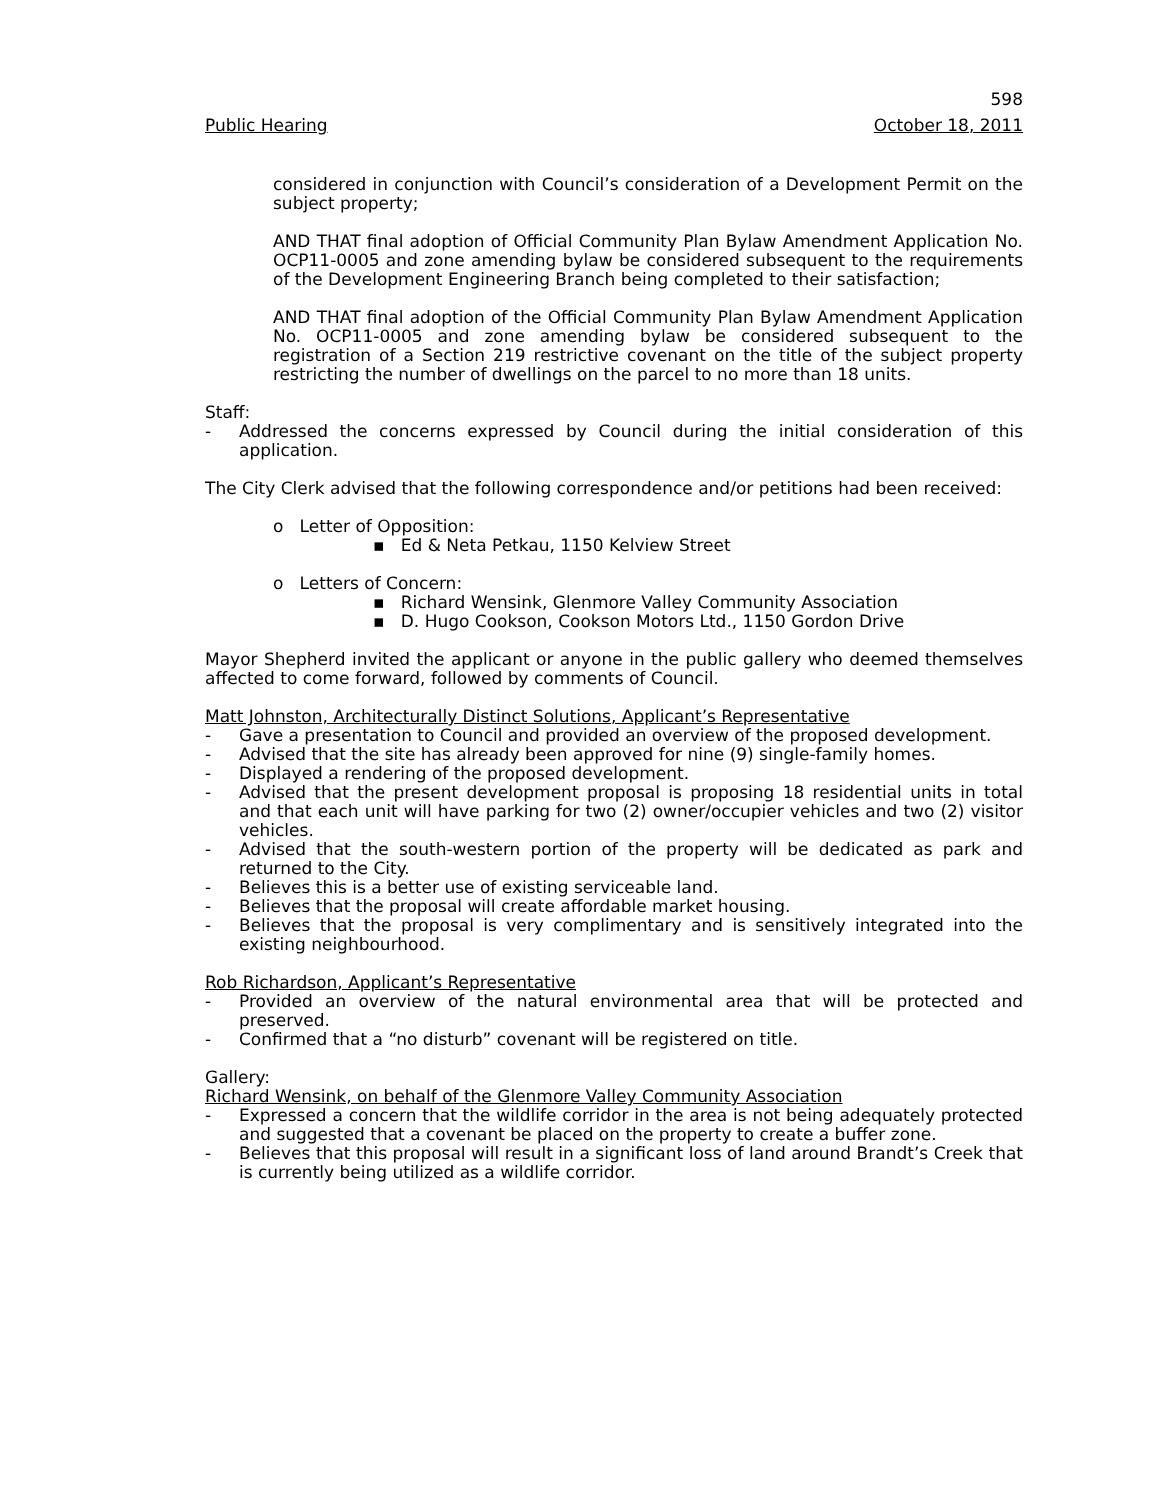598
Public Hearing October 18, 2011
considered in conjunction with Council’s consideration of a Development Permit on the subject property;
AND THAT final adoption of Official Community Plan Bylaw Amendment Application No. OCP11-0005 and zone amending bylaw be considered subsequent to the requirements of the Development Engineering Branch being completed to their satisfaction;
AND THAT final adoption of the Official Community Plan Bylaw Amendment Application No. OCP11-0005 and zone amending bylaw be considered subsequent to the registration of a Section 219 restrictive covenant on the title of the subject property restricting the number of dwellings on the parcel to no more than 18 units.
Staff:
- Addressed the concerns expressed by Council during the initial consideration of this application.
The City Clerk advised that the following correspondence and/or petitions had been received:
o Letter of Opposition:
▪ Ed & Neta Petkau, 1150 Kelview Street
o Letters of Concern:
▪ Richard Wensink, Glenmore Valley Community Association
▪ D. Hugo Cookson, Cookson Motors Ltd., 1150 Gordon Drive
Mayor Shepherd invited the applicant or anyone in the public gallery who deemed themselves affected to come forward, followed by comments of Council.
Matt Johnston, Architecturally Distinct Solutions, Applicant’s Representative
- Gave a presentation to Council and provided an overview of the proposed development.
- Advised that the site has already been approved for nine (9) single-family homes.
- Displayed a rendering of the proposed development.
- Advised that the present development proposal is proposing 18 residential units in total and that each unit will have parking for two (2) owner/occupier vehicles and two (2) visitor vehicles.
- Advised that the south-western portion of the property will be dedicated as park and returned to the City.
- Believes this is a better use of existing serviceable land.
- Believes that the proposal will create affordable market housing.
- Believes that the proposal is very complimentary and is sensitively integrated into the existing neighbourhood.
Rob Richardson, Applicant’s Representative
- Provided an overview of the natural environmental area that will be protected and preserved.
- Confirmed that a “no disturb” covenant will be registered on title.
Gallery:
Richard Wensink, on behalf of the Glenmore Valley Community Association
- Expressed a concern that the wildlife corridor in the area is not being adequately protected and suggested that a covenant be placed on the property to create a buffer zone.
- Believes that this proposal will result in a significant loss of land around Brandt’s Creek that is currently being utilized as a wildlife corridor.